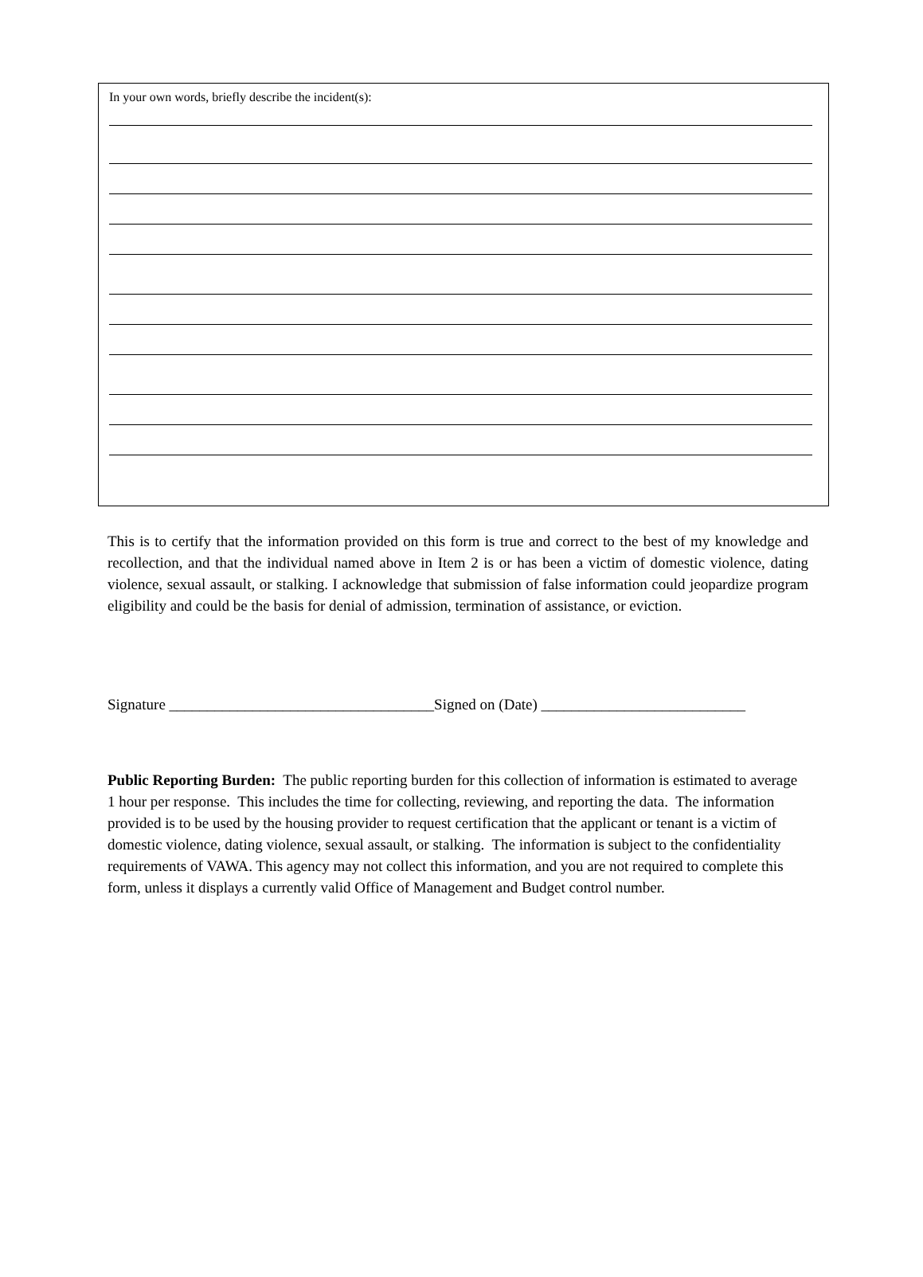In your own words, briefly describe the incident(s):
This is to certify that the information provided on this form is true and correct to the best of my knowledge and recollection, and that the individual named above in Item 2 is or has been a victim of domestic violence, dating violence, sexual assault, or stalking. I acknowledge that submission of false information could jeopardize program eligibility and could be the basis for denial of admission, termination of assistance, or eviction.
Signature ___________________________________Signed on (Date) ___________________________
Public Reporting Burden: The public reporting burden for this collection of information is estimated to average 1 hour per response. This includes the time for collecting, reviewing, and reporting the data. The information provided is to be used by the housing provider to request certification that the applicant or tenant is a victim of domestic violence, dating violence, sexual assault, or stalking. The information is subject to the confidentiality requirements of VAWA. This agency may not collect this information, and you are not required to complete this form, unless it displays a currently valid Office of Management and Budget control number.